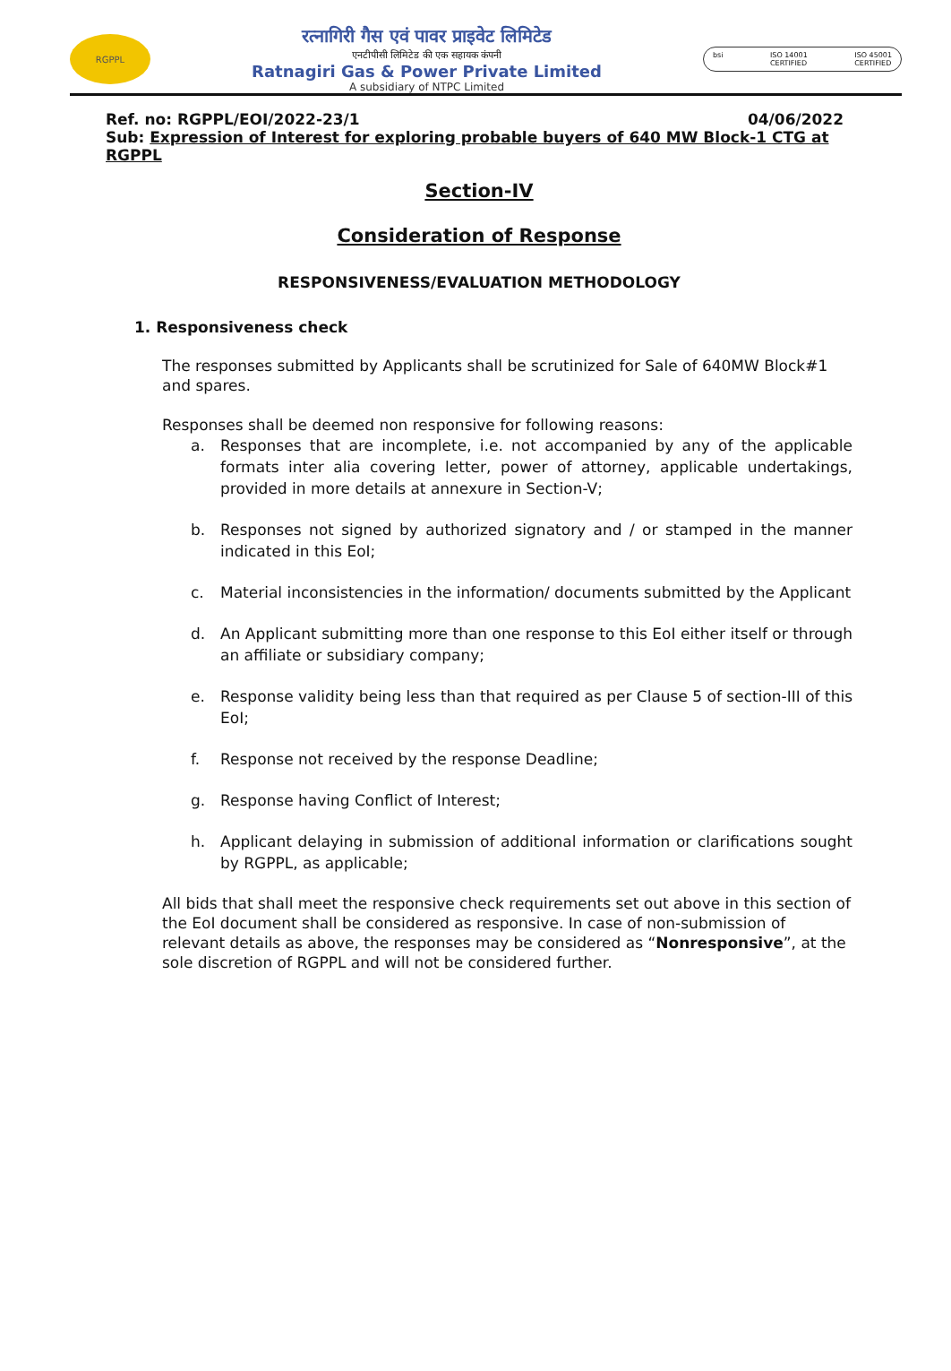RGPPL
रत्नागिरी गैस एवं पावर प्राइवेट लिमिटेड
एनटीपीसी लिमिटेड की एक सहायक कंपनी
Ratnagiri Gas & Power Private Limited
A subsidiary of NTPC Limited
bsi ISO 14001
CERTIFIED ISO 45001
CERTIFIED
Ref. no: RGPPL/EOI/2022-23/1 04/06/2022
Sub: Expression of Interest for exploring probable buyers of 640 MW Block-1 CTG at RGPPL
Section-IV
Consideration of Response
RESPONSIVENESS/EVALUATION METHODOLOGY
1. Responsiveness check
The responses submitted by Applicants shall be scrutinized for Sale of 640MW Block#1 and spares.
Responses shall be deemed non responsive for following reasons:
a. Responses that are incomplete, i.e. not accompanied by any of the applicable formats inter alia covering letter, power of attorney, applicable undertakings, provided in more details at annexure in Section-V;
b. Responses not signed by authorized signatory and / or stamped in the manner indicated in this EoI;
c. Material inconsistencies in the information/ documents submitted by the Applicant
d. An Applicant submitting more than one response to this EoI either itself or through an affiliate or subsidiary company;
e. Response validity being less than that required as per Clause 5 of section-III of this EoI;
f. Response not received by the response Deadline;
g. Response having Conflict of Interest;
h. Applicant delaying in submission of additional information or clarifications sought by RGPPL, as applicable;
All bids that shall meet the responsive check requirements set out above in this section of the EoI document shall be considered as responsive. In case of non-submission of relevant details as above, the responses may be considered as “Nonresponsive”, at the sole discretion of RGPPL and will not be considered further.